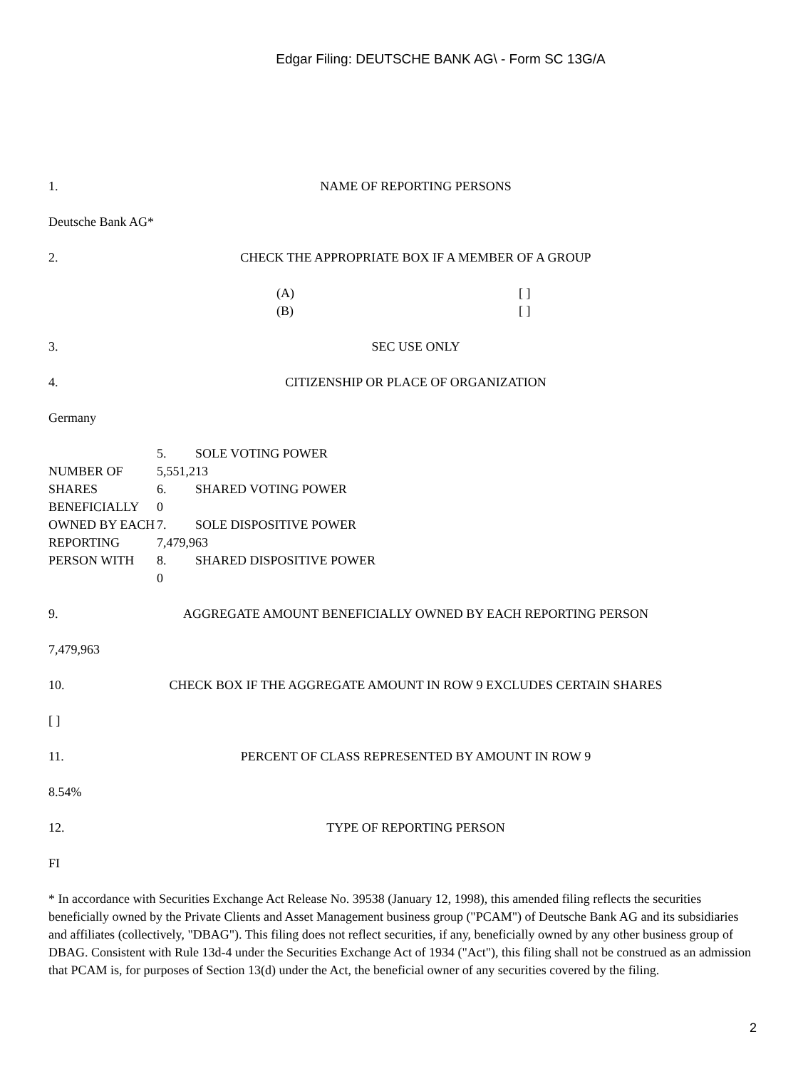Edgar Filing: DEUTSCHE BANK AG\ - Form SC 13G/A
| 1. | NAME OF REPORTING PERSONS |
Deutsche Bank AG*
| 2. | CHECK THE APPROPRIATE BOX IF A MEMBER OF A GROUP |
| | (A) | [ ] |
| | (B) | [ ] |
| 3. | SEC USE ONLY |
| 4. | CITIZENSHIP OR PLACE OF ORGANIZATION |
Germany
| NUMBER OF SHARES BENEFICIALLY OWNED BY EACH REPORTING PERSON WITH | 5. SOLE VOTING POWER 5,551,213 6. SHARED VOTING POWER 0 7. SOLE DISPOSITIVE POWER 7,479,963 8. SHARED DISPOSITIVE POWER 0 |
| 9. | AGGREGATE AMOUNT BENEFICIALLY OWNED BY EACH REPORTING PERSON |
7,479,963
| 10. | CHECK BOX IF THE AGGREGATE AMOUNT IN ROW 9 EXCLUDES CERTAIN SHARES |
[ ]
| 11. | PERCENT OF CLASS REPRESENTED BY AMOUNT IN ROW 9 |
8.54%
| 12. | TYPE OF REPORTING PERSON |
FI
* In accordance with Securities Exchange Act Release No. 39538 (January 12, 1998), this amended filing reflects the securities beneficially owned by the Private Clients and Asset Management business group ("PCAM") of Deutsche Bank AG and its subsidiaries and affiliates (collectively, "DBAG"). This filing does not reflect securities, if any, beneficially owned by any other business group of DBAG. Consistent with Rule 13d-4 under the Securities Exchange Act of 1934 ("Act"), this filing shall not be construed as an admission that PCAM is, for purposes of Section 13(d) under the Act, the beneficial owner of any securities covered by the filing.
2